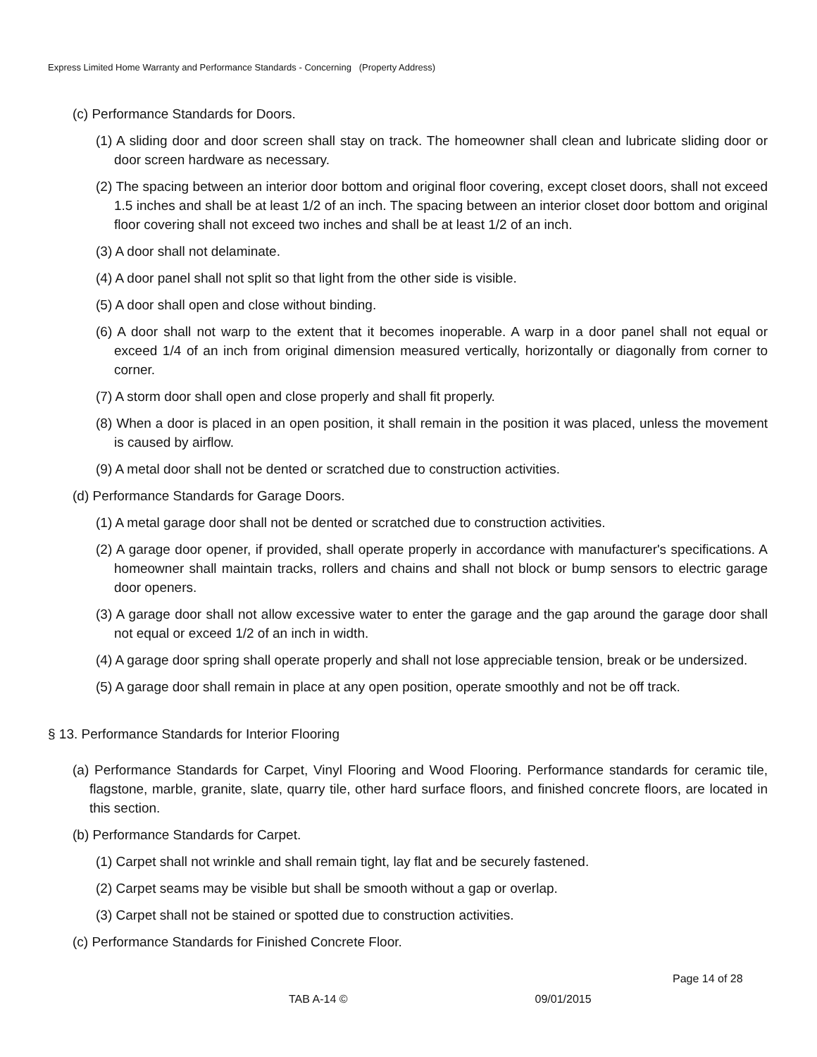Express Limited Home Warranty and Performance Standards - Concerning (Property Address)
(c) Performance Standards for Doors.
(1) A sliding door and door screen shall stay on track. The homeowner shall clean and lubricate sliding door or door screen hardware as necessary.
(2) The spacing between an interior door bottom and original floor covering, except closet doors, shall not exceed 1.5 inches and shall be at least 1/2 of an inch. The spacing between an interior closet door bottom and original floor covering shall not exceed two inches and shall be at least 1/2 of an inch.
(3) A door shall not delaminate.
(4) A door panel shall not split so that light from the other side is visible.
(5) A door shall open and close without binding.
(6) A door shall not warp to the extent that it becomes inoperable. A warp in a door panel shall not equal or exceed 1/4 of an inch from original dimension measured vertically, horizontally or diagonally from corner to corner.
(7) A storm door shall open and close properly and shall fit properly.
(8) When a door is placed in an open position, it shall remain in the position it was placed, unless the movement is caused by airflow.
(9) A metal door shall not be dented or scratched due to construction activities.
(d) Performance Standards for Garage Doors.
(1) A metal garage door shall not be dented or scratched due to construction activities.
(2) A garage door opener, if provided, shall operate properly in accordance with manufacturer's specifications. A homeowner shall maintain tracks, rollers and chains and shall not block or bump sensors to electric garage door openers.
(3) A garage door shall not allow excessive water to enter the garage and the gap around the garage door shall not equal or exceed 1/2 of an inch in width.
(4) A garage door spring shall operate properly and shall not lose appreciable tension, break or be undersized.
(5) A garage door shall remain in place at any open position, operate smoothly and not be off track.
§ 13. Performance Standards for Interior Flooring
(a) Performance Standards for Carpet, Vinyl Flooring and Wood Flooring. Performance standards for ceramic tile, flagstone, marble, granite, slate, quarry tile, other hard surface floors, and finished concrete floors, are located in this section.
(b) Performance Standards for Carpet.
(1) Carpet shall not wrinkle and shall remain tight, lay flat and be securely fastened.
(2) Carpet seams may be visible but shall be smooth without a gap or overlap.
(3) Carpet shall not be stained or spotted due to construction activities.
(c) Performance Standards for Finished Concrete Floor.
Page 14 of 28
TAB A-14 © 09/01/2015